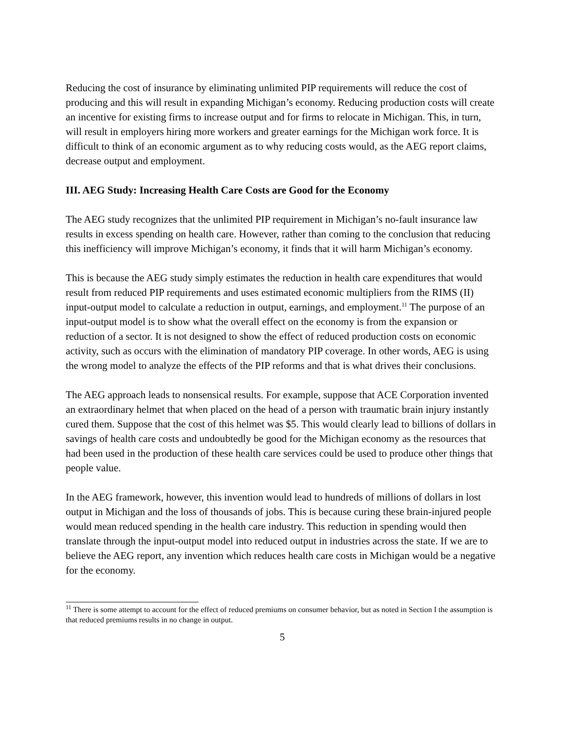Reducing the cost of insurance by eliminating unlimited PIP requirements will reduce the cost of producing and this will result in expanding Michigan’s economy. Reducing production costs will create an incentive for existing firms to increase output and for firms to relocate in Michigan. This, in turn, will result in employers hiring more workers and greater earnings for the Michigan work force. It is difficult to think of an economic argument as to why reducing costs would, as the AEG report claims, decrease output and employment.
III. AEG Study: Increasing Health Care Costs are Good for the Economy
The AEG study recognizes that the unlimited PIP requirement in Michigan’s no-fault insurance law results in excess spending on health care. However, rather than coming to the conclusion that reducing this inefficiency will improve Michigan’s economy, it finds that it will harm Michigan’s economy.
This is because the AEG study simply estimates the reduction in health care expenditures that would result from reduced PIP requirements and uses estimated economic multipliers from the RIMS (II) input-output model to calculate a reduction in output, earnings, and employment.<sup>11</sup> The purpose of an input-output model is to show what the overall effect on the economy is from the expansion or reduction of a sector. It is not designed to show the effect of reduced production costs on economic activity, such as occurs with the elimination of mandatory PIP coverage. In other words, AEG is using the wrong model to analyze the effects of the PIP reforms and that is what drives their conclusions.
The AEG approach leads to nonsensical results. For example, suppose that ACE Corporation invented an extraordinary helmet that when placed on the head of a person with traumatic brain injury instantly cured them. Suppose that the cost of this helmet was $5. This would clearly lead to billions of dollars in savings of health care costs and undoubtedly be good for the Michigan economy as the resources that had been used in the production of these health care services could be used to produce other things that people value.
In the AEG framework, however, this invention would lead to hundreds of millions of dollars in lost output in Michigan and the loss of thousands of jobs. This is because curing these brain-injured people would mean reduced spending in the health care industry. This reduction in spending would then translate through the input-output model into reduced output in industries across the state. If we are to believe the AEG report, any invention which reduces health care costs in Michigan would be a negative for the economy.
<sup>11</sup> There is some attempt to account for the effect of reduced premiums on consumer behavior, but as noted in Section I the assumption is that reduced premiums results in no change in output.
5